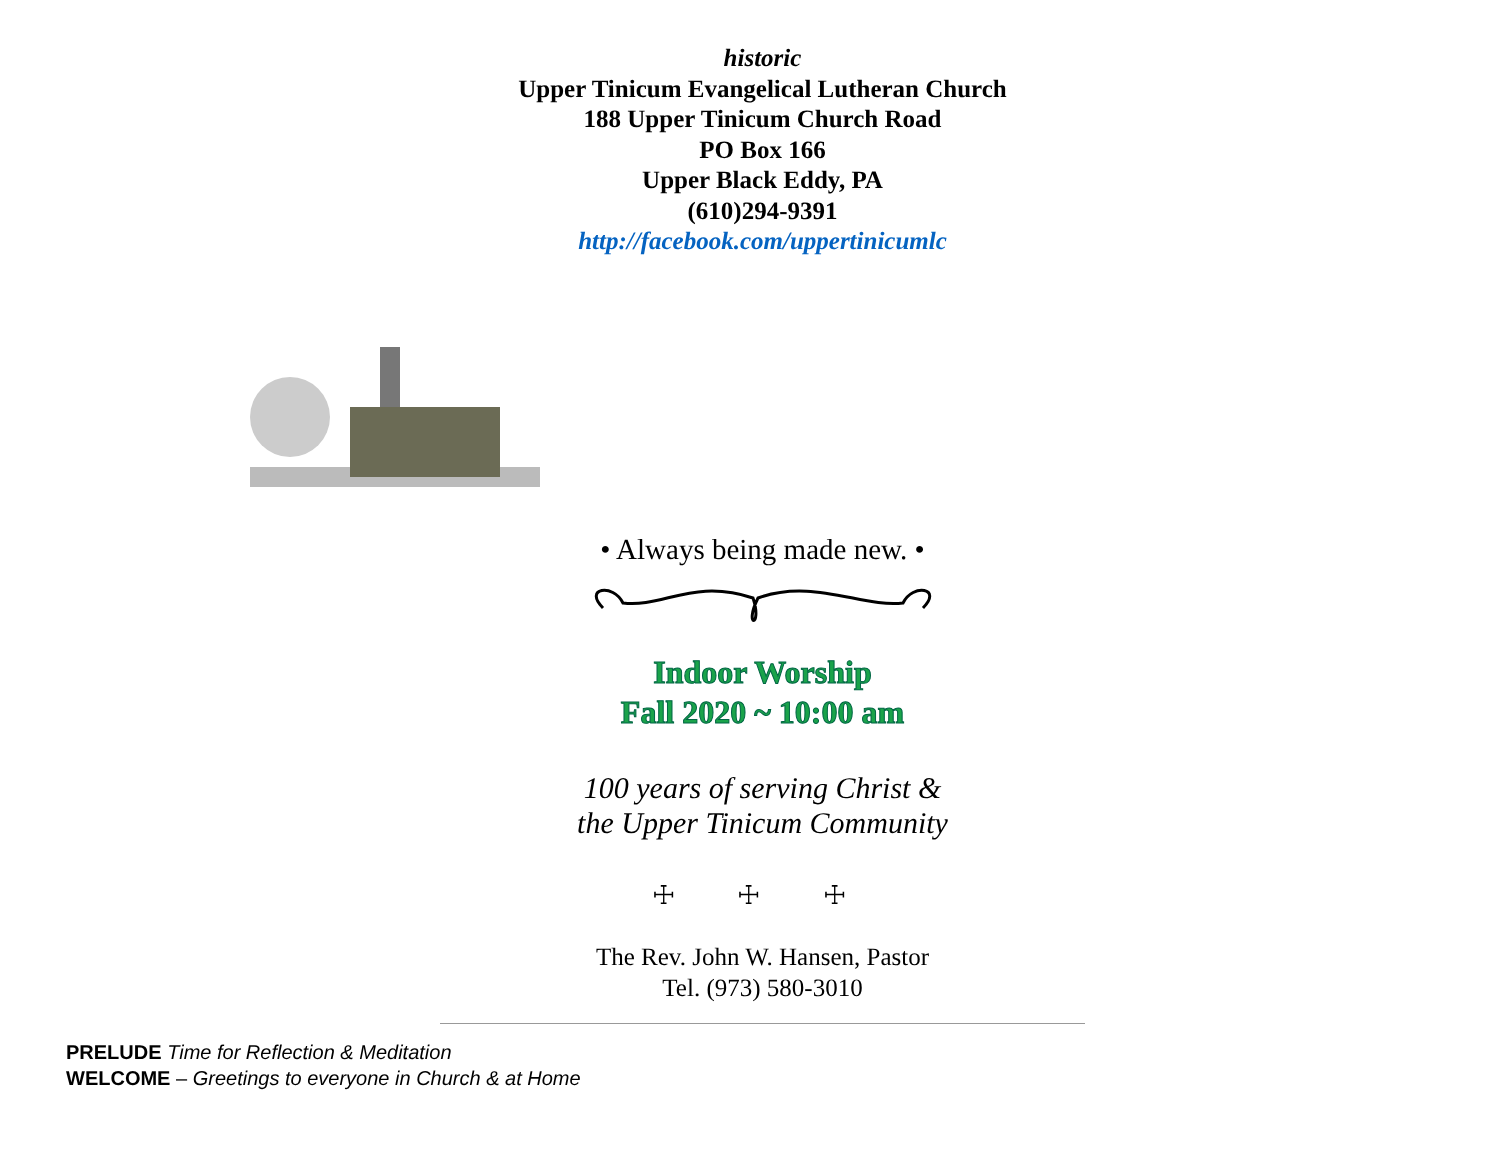historic
Upper Tinicum Evangelical Lutheran Church
188 Upper Tinicum Church Road
PO Box 166
Upper Black Eddy, PA
(610)294-9391
http://facebook.com/uppertinicumlc
• Always being made new. •
Indoor Worship
Fall 2020 ~ 10:00 am
100 years of serving Christ &
the Upper Tinicum Community
☩ ☩ ☩
The Rev. John W. Hansen, Pastor
Tel. (973) 580-3010
PRELUDE Time for Reflection & Meditation
WELCOME – Greetings to everyone in Church & at Home